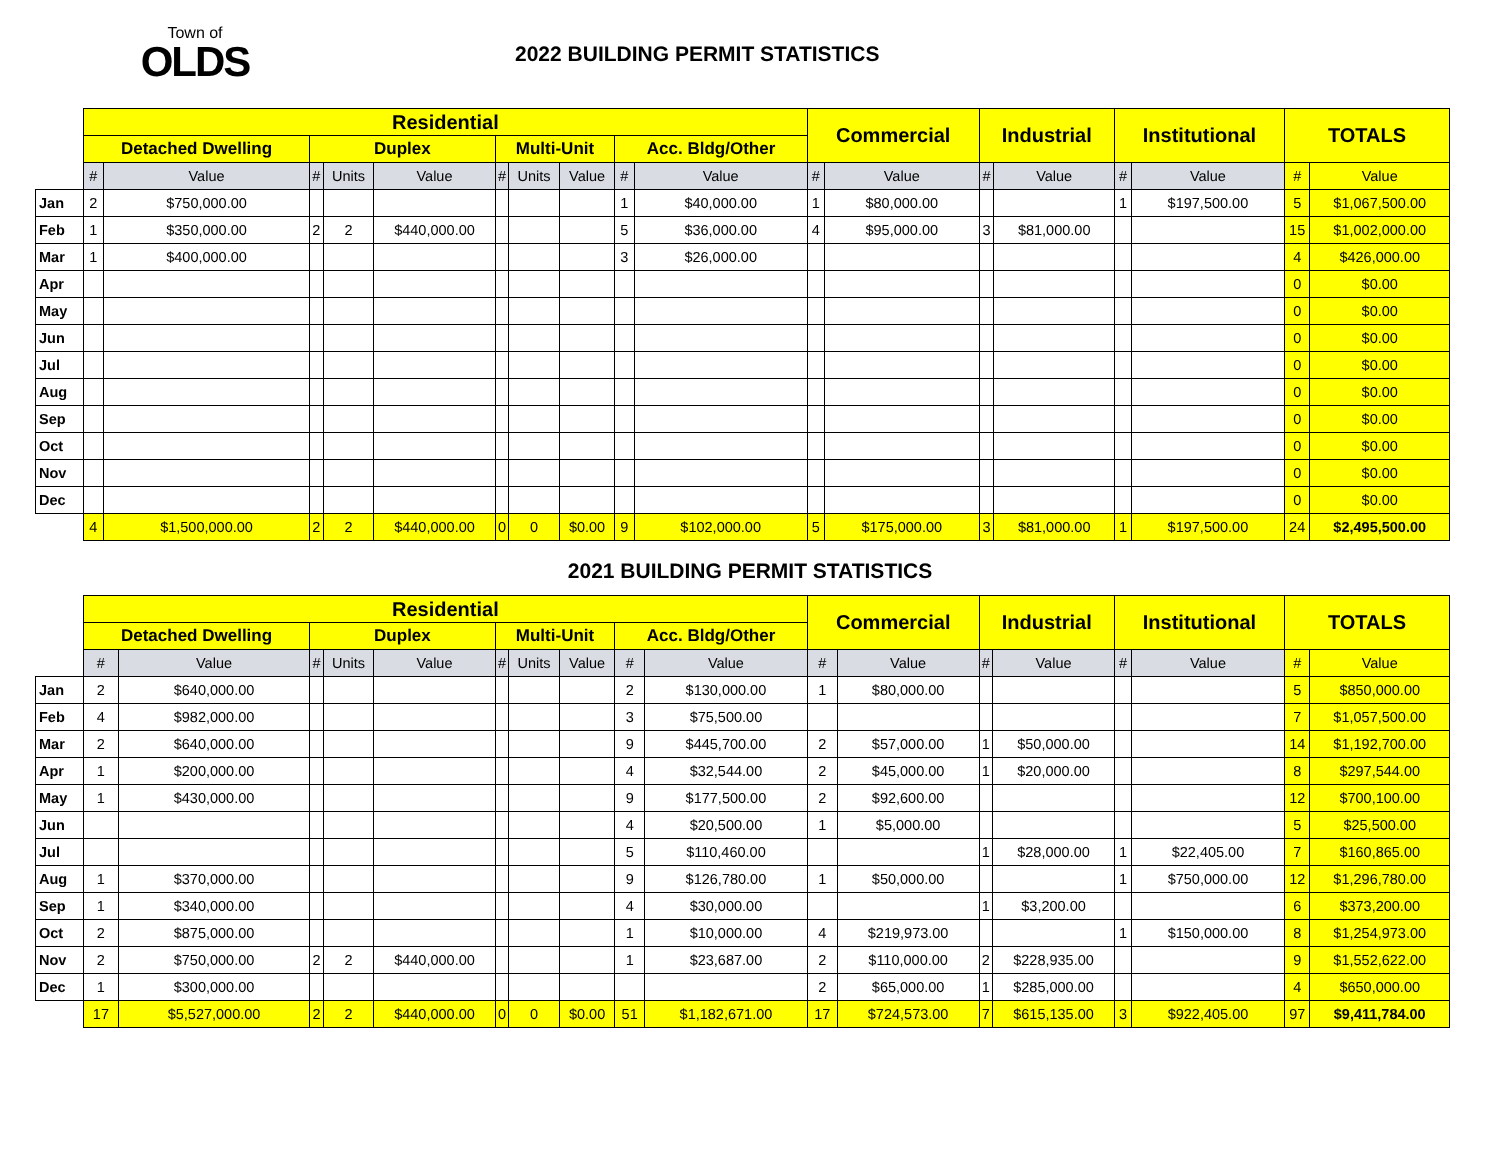Town of
OLDS
2022 BUILDING PERMIT STATISTICS
| | Residential | | | | | | | | | | Commercial | | Industrial | | Institutional | | TOTALS | |
| | Detached Dwelling | | Duplex | | | Multi-Unit | | | Acc. Bldg/Other | | | | | | | | | |
| | # | Value | # | Units | Value | # | Units | Value | # | Value | # | Value | # | Value | # | Value | # | Value |
| Jan | 2 | $750,000.00 | | | | | | | 1 | $40,000.00 | 1 | $80,000.00 | | | 1 | $197,500.00 | 5 | $1,067,500.00 |
| Feb | 1 | $350,000.00 | 2 | 2 | $440,000.00 | | | | 5 | $36,000.00 | 4 | $95,000.00 | 3 | $81,000.00 | | | 15 | $1,002,000.00 |
| Mar | 1 | $400,000.00 | | | | | | | 3 | $26,000.00 | | | | | | | 4 | $426,000.00 |
| Apr | | | | | | | | | | | | | | | | | 0 | $0.00 |
| May | | | | | | | | | | | | | | | | | 0 | $0.00 |
| Jun | | | | | | | | | | | | | | | | | 0 | $0.00 |
| Jul | | | | | | | | | | | | | | | | | 0 | $0.00 |
| Aug | | | | | | | | | | | | | | | | | 0 | $0.00 |
| Sep | | | | | | | | | | | | | | | | | 0 | $0.00 |
| Oct | | | | | | | | | | | | | | | | | 0 | $0.00 |
| Nov | | | | | | | | | | | | | | | | | 0 | $0.00 |
| Dec | | | | | | | | | | | | | | | | | 0 | $0.00 |
| | 4 | $1,500,000.00 | 2 | 2 | $440,000.00 | 0 | 0 | $0.00 | 9 | $102,000.00 | 5 | $175,000.00 | 3 | $81,000.00 | 1 | $197,500.00 | 24 | $2,495,500.00 |
2021 BUILDING PERMIT STATISTICS
| | Residential | | | | | | | | | | Commercial | | Industrial | | Institutional | | TOTALS | |
| | Detached Dwelling | | Duplex | | | Multi-Unit | | | Acc. Bldg/Other | | | | | | | | | |
| | # | Value | # | Units | Value | # | Units | Value | # | Value | # | Value | # | Value | # | Value | # | Value |
| Jan | 2 | $640,000.00 | | | | | | | 2 | $130,000.00 | 1 | $80,000.00 | | | | | 5 | $850,000.00 |
| Feb | 4 | $982,000.00 | | | | | | | 3 | $75,500.00 | | | | | | | 7 | $1,057,500.00 |
| Mar | 2 | $640,000.00 | | | | | | | 9 | $445,700.00 | 2 | $57,000.00 | 1 | $50,000.00 | | | 14 | $1,192,700.00 |
| Apr | 1 | $200,000.00 | | | | | | | 4 | $32,544.00 | 2 | $45,000.00 | 1 | $20,000.00 | | | 8 | $297,544.00 |
| May | 1 | $430,000.00 | | | | | | | 9 | $177,500.00 | 2 | $92,600.00 | | | | | 12 | $700,100.00 |
| Jun | | | | | | | | | 4 | $20,500.00 | 1 | $5,000.00 | | | | | 5 | $25,500.00 |
| Jul | | | | | | | | | 5 | $110,460.00 | | | 1 | $28,000.00 | 1 | $22,405.00 | 7 | $160,865.00 |
| Aug | 1 | $370,000.00 | | | | | | | 9 | $126,780.00 | 1 | $50,000.00 | | | 1 | $750,000.00 | 12 | $1,296,780.00 |
| Sep | 1 | $340,000.00 | | | | | | | 4 | $30,000.00 | | | 1 | $3,200.00 | | | 6 | $373,200.00 |
| Oct | 2 | $875,000.00 | | | | | | | 1 | $10,000.00 | 4 | $219,973.00 | | | 1 | $150,000.00 | 8 | $1,254,973.00 |
| Nov | 2 | $750,000.00 | 2 | 2 | $440,000.00 | | | | 1 | $23,687.00 | 2 | $110,000.00 | 2 | $228,935.00 | | | 9 | $1,552,622.00 |
| Dec | 1 | $300,000.00 | | | | | | | | | 2 | $65,000.00 | 1 | $285,000.00 | | | 4 | $650,000.00 |
| | 17 | $5,527,000.00 | 2 | 2 | $440,000.00 | 0 | 0 | $0.00 | 51 | $1,182,671.00 | 17 | $724,573.00 | 7 | $615,135.00 | 3 | $922,405.00 | 97 | $9,411,784.00 |